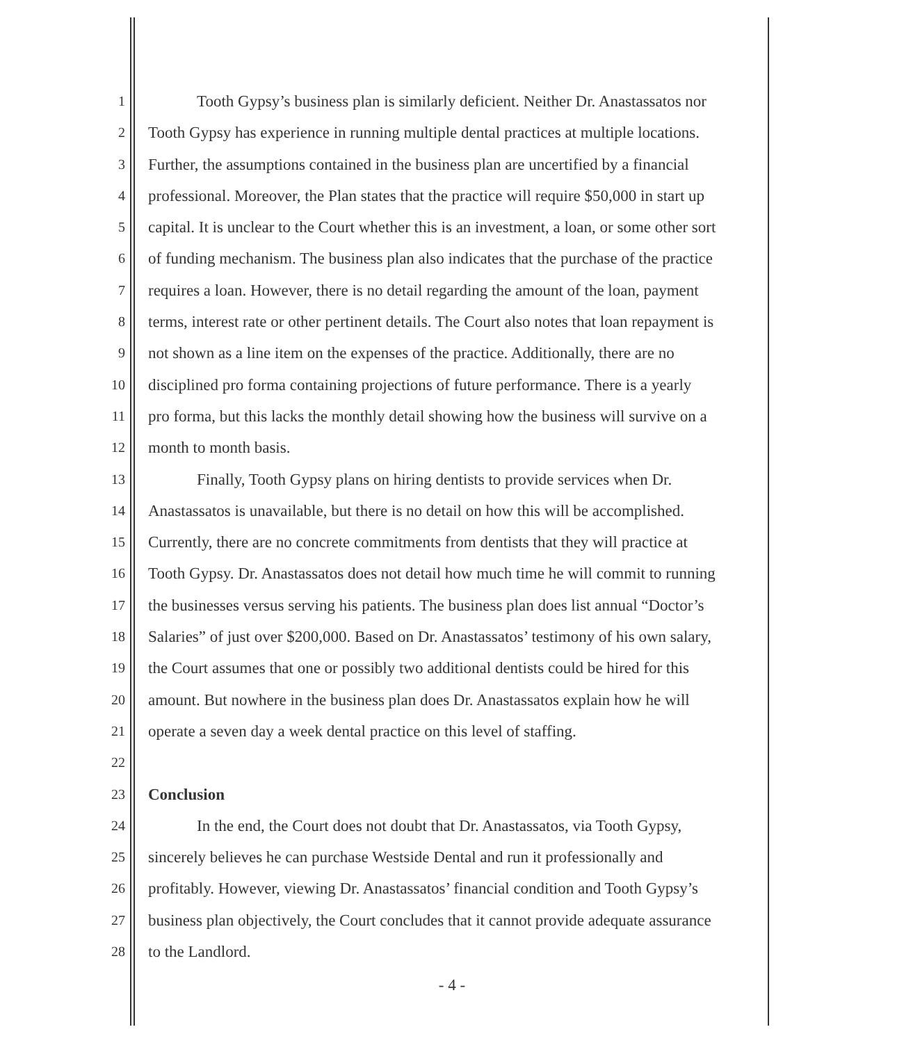1 Tooth Gypsy’s business plan is similarly deficient. Neither Dr. Anastassatos nor
2 Tooth Gypsy has experience in running multiple dental practices at multiple locations.
3 Further, the assumptions contained in the business plan are uncertified by a financial
4 professional. Moreover, the Plan states that the practice will require $50,000 in start up
5 capital. It is unclear to the Court whether this is an investment, a loan, or some other sort
6 of funding mechanism. The business plan also indicates that the purchase of the practice
7 requires a loan. However, there is no detail regarding the amount of the loan, payment
8 terms, interest rate or other pertinent details. The Court also notes that loan repayment is
9 not shown as a line item on the expenses of the practice. Additionally, there are no
10 disciplined pro forma containing projections of future performance. There is a yearly
11 pro forma, but this lacks the monthly detail showing how the business will survive on a
12 month to month basis.
13 Finally, Tooth Gypsy plans on hiring dentists to provide services when Dr.
14 Anastassatos is unavailable, but there is no detail on how this will be accomplished.
15 Currently, there are no concrete commitments from dentists that they will practice at
16 Tooth Gypsy. Dr. Anastassatos does not detail how much time he will commit to running
17 the businesses versus serving his patients. The business plan does list annual “Doctor’s
18 Salaries” of just over $200,000. Based on Dr. Anastassatos’ testimony of his own salary,
19 the Court assumes that one or possibly two additional dentists could be hired for this
20 amount. But nowhere in the business plan does Dr. Anastassatos explain how he will
21 operate a seven day a week dental practice on this level of staffing.
22
23 Conclusion
24 In the end, the Court does not doubt that Dr. Anastassatos, via Tooth Gypsy,
25 sincerely believes he can purchase Westside Dental and run it professionally and
26 profitably. However, viewing Dr. Anastassatos’ financial condition and Tooth Gypsy’s
27 business plan objectively, the Court concludes that it cannot provide adequate assurance
28 to the Landlord.
- 4 -